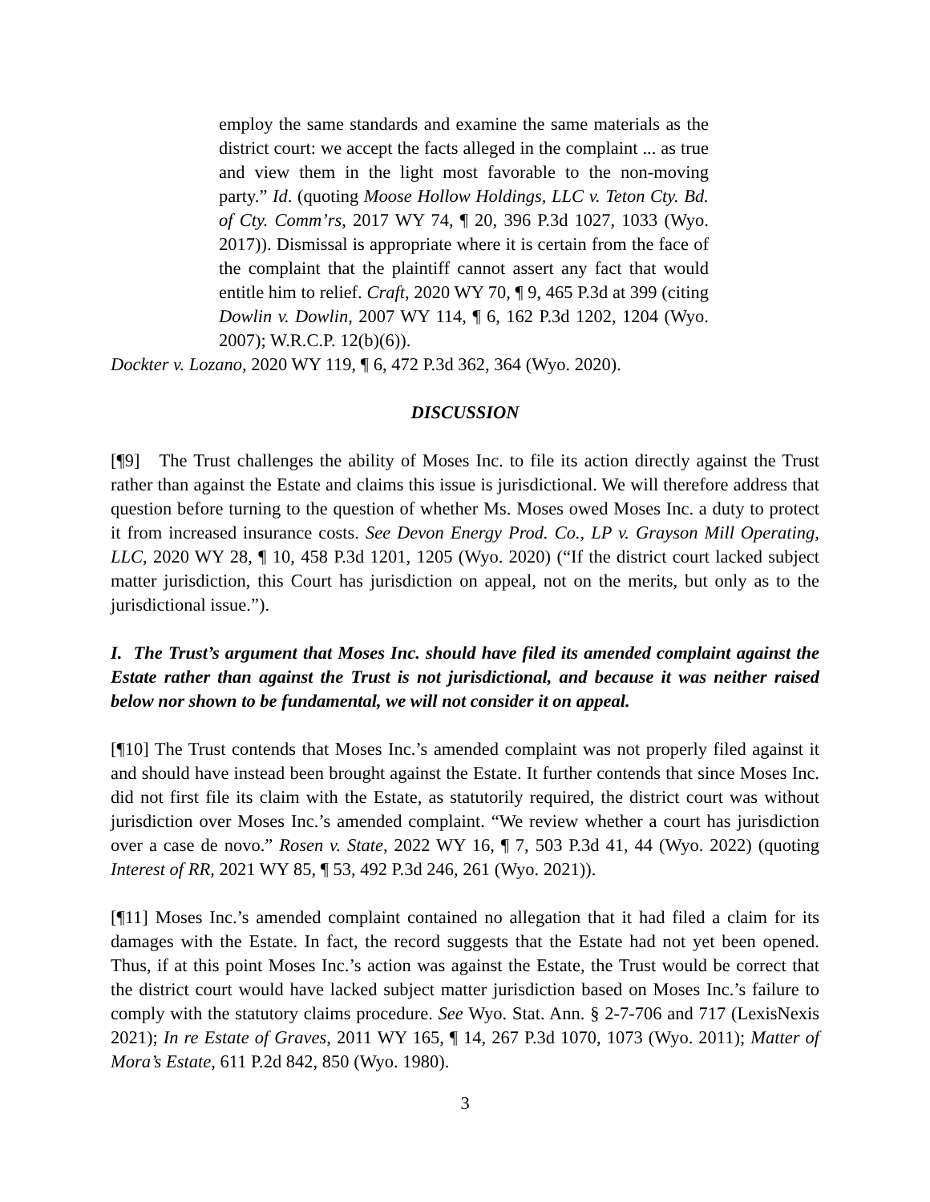employ the same standards and examine the same materials as the district court: we accept the facts alleged in the complaint ... as true and view them in the light most favorable to the non-moving party.” Id. (quoting Moose Hollow Holdings, LLC v. Teton Cty. Bd. of Cty. Comm’rs, 2017 WY 74, ¶ 20, 396 P.3d 1027, 1033 (Wyo. 2017)). Dismissal is appropriate where it is certain from the face of the complaint that the plaintiff cannot assert any fact that would entitle him to relief. Craft, 2020 WY 70, ¶ 9, 465 P.3d at 399 (citing Dowlin v. Dowlin, 2007 WY 114, ¶ 6, 162 P.3d 1202, 1204 (Wyo. 2007); W.R.C.P. 12(b)(6)).
Dockter v. Lozano, 2020 WY 119, ¶ 6, 472 P.3d 362, 364 (Wyo. 2020).
DISCUSSION
[¶9] The Trust challenges the ability of Moses Inc. to file its action directly against the Trust rather than against the Estate and claims this issue is jurisdictional. We will therefore address that question before turning to the question of whether Ms. Moses owed Moses Inc. a duty to protect it from increased insurance costs. See Devon Energy Prod. Co., LP v. Grayson Mill Operating, LLC, 2020 WY 28, ¶ 10, 458 P.3d 1201, 1205 (Wyo. 2020) (“If the district court lacked subject matter jurisdiction, this Court has jurisdiction on appeal, not on the merits, but only as to the jurisdictional issue.”).
I. The Trust’s argument that Moses Inc. should have filed its amended complaint against the Estate rather than against the Trust is not jurisdictional, and because it was neither raised below nor shown to be fundamental, we will not consider it on appeal.
[¶10] The Trust contends that Moses Inc.’s amended complaint was not properly filed against it and should have instead been brought against the Estate. It further contends that since Moses Inc. did not first file its claim with the Estate, as statutorily required, the district court was without jurisdiction over Moses Inc.’s amended complaint. “We review whether a court has jurisdiction over a case de novo.” Rosen v. State, 2022 WY 16, ¶ 7, 503 P.3d 41, 44 (Wyo. 2022) (quoting Interest of RR, 2021 WY 85, ¶ 53, 492 P.3d 246, 261 (Wyo. 2021)).
[¶11] Moses Inc.’s amended complaint contained no allegation that it had filed a claim for its damages with the Estate. In fact, the record suggests that the Estate had not yet been opened. Thus, if at this point Moses Inc.’s action was against the Estate, the Trust would be correct that the district court would have lacked subject matter jurisdiction based on Moses Inc.’s failure to comply with the statutory claims procedure. See Wyo. Stat. Ann. § 2-7-706 and 717 (LexisNexis 2021); In re Estate of Graves, 2011 WY 165, ¶ 14, 267 P.3d 1070, 1073 (Wyo. 2011); Matter of Mora’s Estate, 611 P.2d 842, 850 (Wyo. 1980).
3